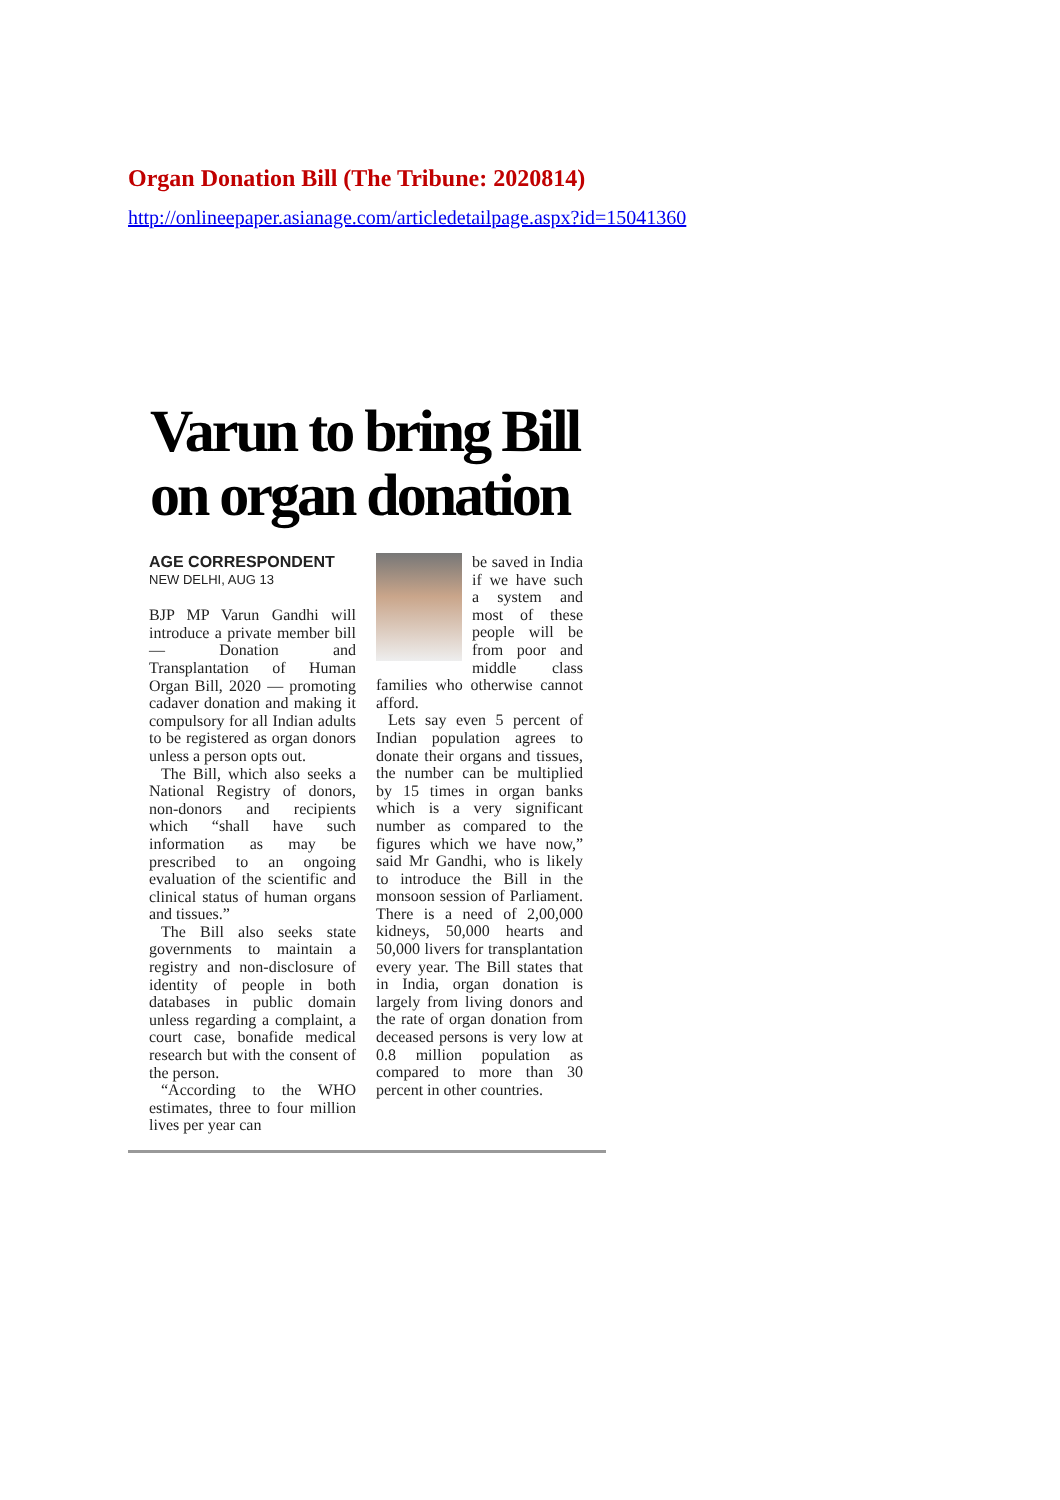Organ Donation Bill (The Tribune: 2020814)
http://onlineepaper.asianage.com/articledetailpage.aspx?id=15041360
Varun to bring Bill
on organ donation
AGE CORRESPONDENT
NEW DELHI, AUG 13
BJP MP Varun Gandhi will introduce a private member bill — Donation and Transplantation of Human Organ Bill, 2020 — promoting cadaver donation and making it compulsory for all Indian adults to be registered as organ donors unless a person opts out.
The Bill, which also seeks a National Registry of donors, non-donors and recipients which “shall have such information as may be prescribed to an ongoing evaluation of the scientific and clinical status of human organs and tissues.”
The Bill also seeks state governments to maintain a registry and non-disclosure of identity of people in both databases in public domain unless regarding a complaint, a court case, bonafide medical research but with the consent of the person.
“According to the WHO estimates, three to four million lives per year can
be saved in India if we have such a system and most of these people will be from poor and middle class families who otherwise cannot afford.
Lets say even 5 percent of Indian population agrees to donate their organs and tissues, the number can be multiplied by 15 times in organ banks which is a very significant number as compared to the figures which we have now,” said Mr Gandhi, who is likely to introduce the Bill in the monsoon session of Parliament. There is a need of 2,00,000 kidneys, 50,000 hearts and 50,000 livers for transplantation every year. The Bill states that in India, organ donation is largely from living donors and the rate of organ donation from deceased persons is very low at 0.8 million population as compared to more than 30 percent in other countries.